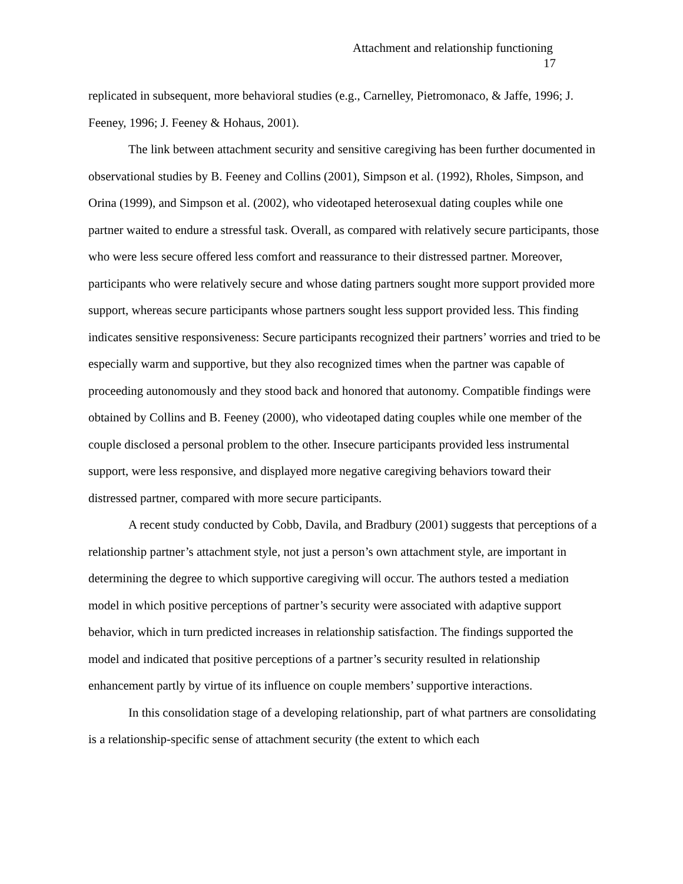Attachment and relationship functioning
17
replicated in subsequent, more behavioral studies (e.g., Carnelley, Pietromonaco, & Jaffe, 1996; J. Feeney, 1996; J. Feeney & Hohaus, 2001).
The link between attachment security and sensitive caregiving has been further documented in observational studies by B. Feeney and Collins (2001), Simpson et al. (1992), Rholes, Simpson, and Orina (1999), and Simpson et al. (2002), who videotaped heterosexual dating couples while one partner waited to endure a stressful task. Overall, as compared with relatively secure participants, those who were less secure offered less comfort and reassurance to their distressed partner. Moreover, participants who were relatively secure and whose dating partners sought more support provided more support, whereas secure participants whose partners sought less support provided less. This finding indicates sensitive responsiveness: Secure participants recognized their partners’ worries and tried to be especially warm and supportive, but they also recognized times when the partner was capable of proceeding autonomously and they stood back and honored that autonomy. Compatible findings were obtained by Collins and B. Feeney (2000), who videotaped dating couples while one member of the couple disclosed a personal problem to the other. Insecure participants provided less instrumental support, were less responsive, and displayed more negative caregiving behaviors toward their distressed partner, compared with more secure participants.
A recent study conducted by Cobb, Davila, and Bradbury (2001) suggests that perceptions of a relationship partner’s attachment style, not just a person’s own attachment style, are important in determining the degree to which supportive caregiving will occur. The authors tested a mediation model in which positive perceptions of partner’s security were associated with adaptive support behavior, which in turn predicted increases in relationship satisfaction. The findings supported the model and indicated that positive perceptions of a partner’s security resulted in relationship enhancement partly by virtue of its influence on couple members’ supportive interactions.
In this consolidation stage of a developing relationship, part of what partners are consolidating is a relationship-specific sense of attachment security (the extent to which each